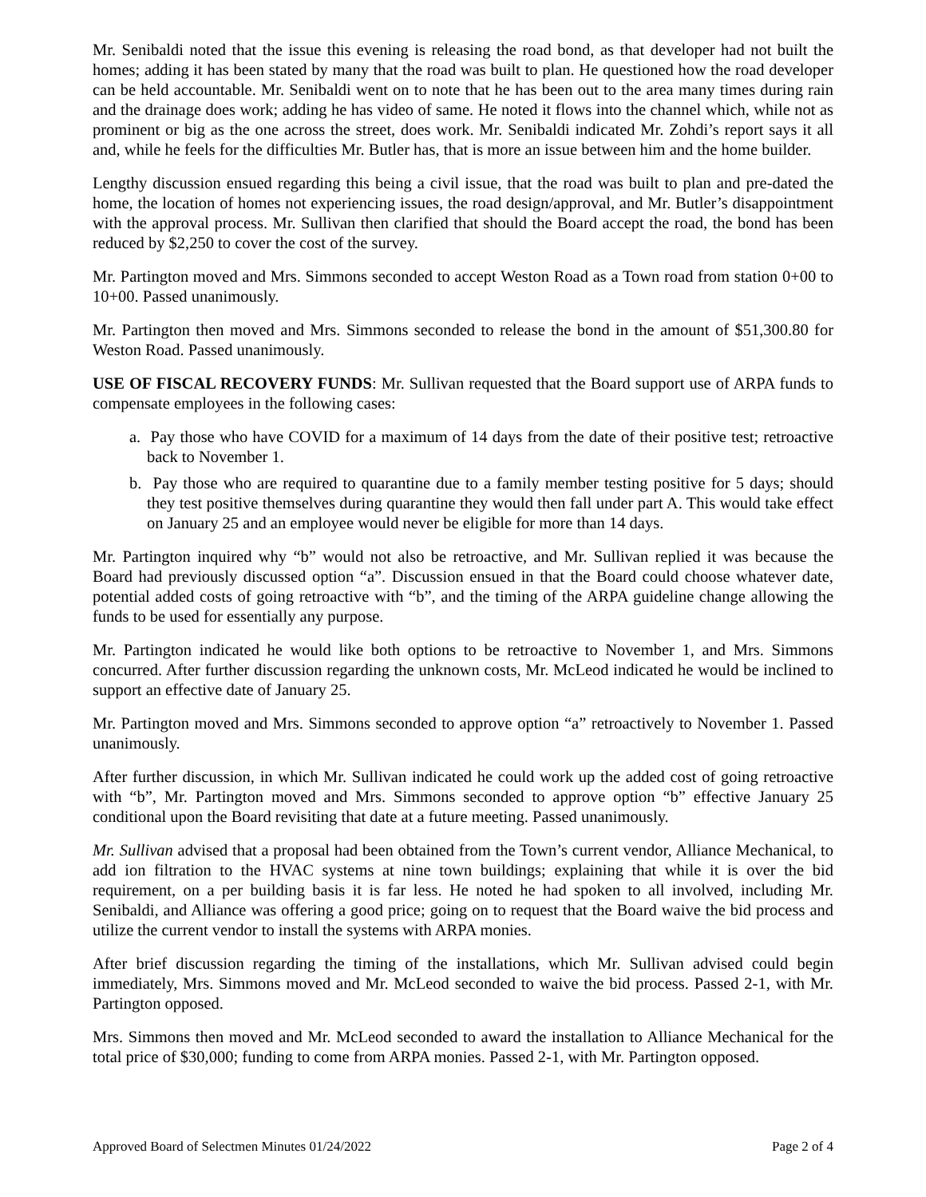Mr. Senibaldi noted that the issue this evening is releasing the road bond, as that developer had not built the homes; adding it has been stated by many that the road was built to plan. He questioned how the road developer can be held accountable. Mr. Senibaldi went on to note that he has been out to the area many times during rain and the drainage does work; adding he has video of same. He noted it flows into the channel which, while not as prominent or big as the one across the street, does work. Mr. Senibaldi indicated Mr. Zohdi’s report says it all and, while he feels for the difficulties Mr. Butler has, that is more an issue between him and the home builder.
Lengthy discussion ensued regarding this being a civil issue, that the road was built to plan and pre-dated the home, the location of homes not experiencing issues, the road design/approval, and Mr. Butler’s disappointment with the approval process. Mr. Sullivan then clarified that should the Board accept the road, the bond has been reduced by $2,250 to cover the cost of the survey.
Mr. Partington moved and Mrs. Simmons seconded to accept Weston Road as a Town road from station 0+00 to 10+00. Passed unanimously.
Mr. Partington then moved and Mrs. Simmons seconded to release the bond in the amount of $51,300.80 for Weston Road. Passed unanimously.
USE OF FISCAL RECOVERY FUNDS: Mr. Sullivan requested that the Board support use of ARPA funds to compensate employees in the following cases:
a. Pay those who have COVID for a maximum of 14 days from the date of their positive test; retroactive back to November 1.
b. Pay those who are required to quarantine due to a family member testing positive for 5 days; should they test positive themselves during quarantine they would then fall under part A. This would take effect on January 25 and an employee would never be eligible for more than 14 days.
Mr. Partington inquired why “b” would not also be retroactive, and Mr. Sullivan replied it was because the Board had previously discussed option “a”. Discussion ensued in that the Board could choose whatever date, potential added costs of going retroactive with “b”, and the timing of the ARPA guideline change allowing the funds to be used for essentially any purpose.
Mr. Partington indicated he would like both options to be retroactive to November 1, and Mrs. Simmons concurred. After further discussion regarding the unknown costs, Mr. McLeod indicated he would be inclined to support an effective date of January 25.
Mr. Partington moved and Mrs. Simmons seconded to approve option “a” retroactively to November 1. Passed unanimously.
After further discussion, in which Mr. Sullivan indicated he could work up the added cost of going retroactive with “b”, Mr. Partington moved and Mrs. Simmons seconded to approve option “b” effective January 25 conditional upon the Board revisiting that date at a future meeting. Passed unanimously.
Mr. Sullivan advised that a proposal had been obtained from the Town’s current vendor, Alliance Mechanical, to add ion filtration to the HVAC systems at nine town buildings; explaining that while it is over the bid requirement, on a per building basis it is far less. He noted he had spoken to all involved, including Mr. Senibaldi, and Alliance was offering a good price; going on to request that the Board waive the bid process and utilize the current vendor to install the systems with ARPA monies.
After brief discussion regarding the timing of the installations, which Mr. Sullivan advised could begin immediately, Mrs. Simmons moved and Mr. McLeod seconded to waive the bid process. Passed 2-1, with Mr. Partington opposed.
Mrs. Simmons then moved and Mr. McLeod seconded to award the installation to Alliance Mechanical for the total price of $30,000; funding to come from ARPA monies. Passed 2-1, with Mr. Partington opposed.
Approved Board of Selectmen Minutes 01/24/2022 Page 2 of 4